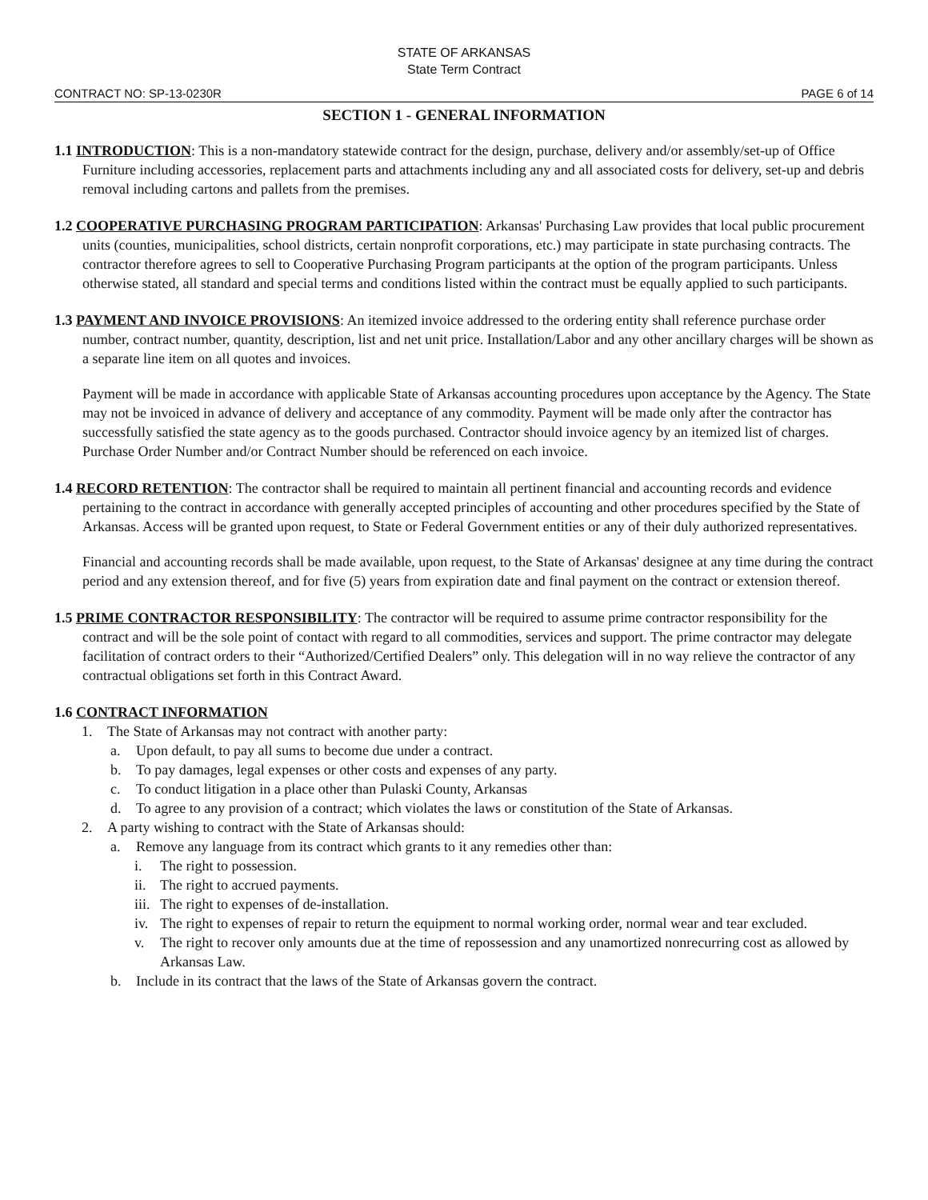STATE OF ARKANSAS
State Term Contract
CONTRACT NO: SP-13-0230R PAGE 6 of 14
SECTION 1 - GENERAL INFORMATION
1.1 INTRODUCTION: This is a non-mandatory statewide contract for the design, purchase, delivery and/or assembly/set-up of Office Furniture including accessories, replacement parts and attachments including any and all associated costs for delivery, set-up and debris removal including cartons and pallets from the premises.
1.2 COOPERATIVE PURCHASING PROGRAM PARTICIPATION: Arkansas' Purchasing Law provides that local public procurement units (counties, municipalities, school districts, certain nonprofit corporations, etc.) may participate in state purchasing contracts. The contractor therefore agrees to sell to Cooperative Purchasing Program participants at the option of the program participants. Unless otherwise stated, all standard and special terms and conditions listed within the contract must be equally applied to such participants.
1.3 PAYMENT AND INVOICE PROVISIONS: An itemized invoice addressed to the ordering entity shall reference purchase order number, contract number, quantity, description, list and net unit price. Installation/Labor and any other ancillary charges will be shown as a separate line item on all quotes and invoices.
Payment will be made in accordance with applicable State of Arkansas accounting procedures upon acceptance by the Agency. The State may not be invoiced in advance of delivery and acceptance of any commodity. Payment will be made only after the contractor has successfully satisfied the state agency as to the goods purchased. Contractor should invoice agency by an itemized list of charges. Purchase Order Number and/or Contract Number should be referenced on each invoice.
1.4 RECORD RETENTION: The contractor shall be required to maintain all pertinent financial and accounting records and evidence pertaining to the contract in accordance with generally accepted principles of accounting and other procedures specified by the State of Arkansas. Access will be granted upon request, to State or Federal Government entities or any of their duly authorized representatives.
Financial and accounting records shall be made available, upon request, to the State of Arkansas' designee at any time during the contract period and any extension thereof, and for five (5) years from expiration date and final payment on the contract or extension thereof.
1.5 PRIME CONTRACTOR RESPONSIBILITY: The contractor will be required to assume prime contractor responsibility for the contract and will be the sole point of contact with regard to all commodities, services and support. The prime contractor may delegate facilitation of contract orders to their “Authorized/Certified Dealers” only. This delegation will in no way relieve the contractor of any contractual obligations set forth in this Contract Award.
1.6 CONTRACT INFORMATION
1. The State of Arkansas may not contract with another party:
a. Upon default, to pay all sums to become due under a contract.
b. To pay damages, legal expenses or other costs and expenses of any party.
c. To conduct litigation in a place other than Pulaski County, Arkansas
d. To agree to any provision of a contract; which violates the laws or constitution of the State of Arkansas.
2. A party wishing to contract with the State of Arkansas should:
a. Remove any language from its contract which grants to it any remedies other than:
i. The right to possession.
ii. The right to accrued payments.
iii. The right to expenses of de-installation.
iv. The right to expenses of repair to return the equipment to normal working order, normal wear and tear excluded.
v. The right to recover only amounts due at the time of repossession and any unamortized nonrecurring cost as allowed by Arkansas Law.
b. Include in its contract that the laws of the State of Arkansas govern the contract.